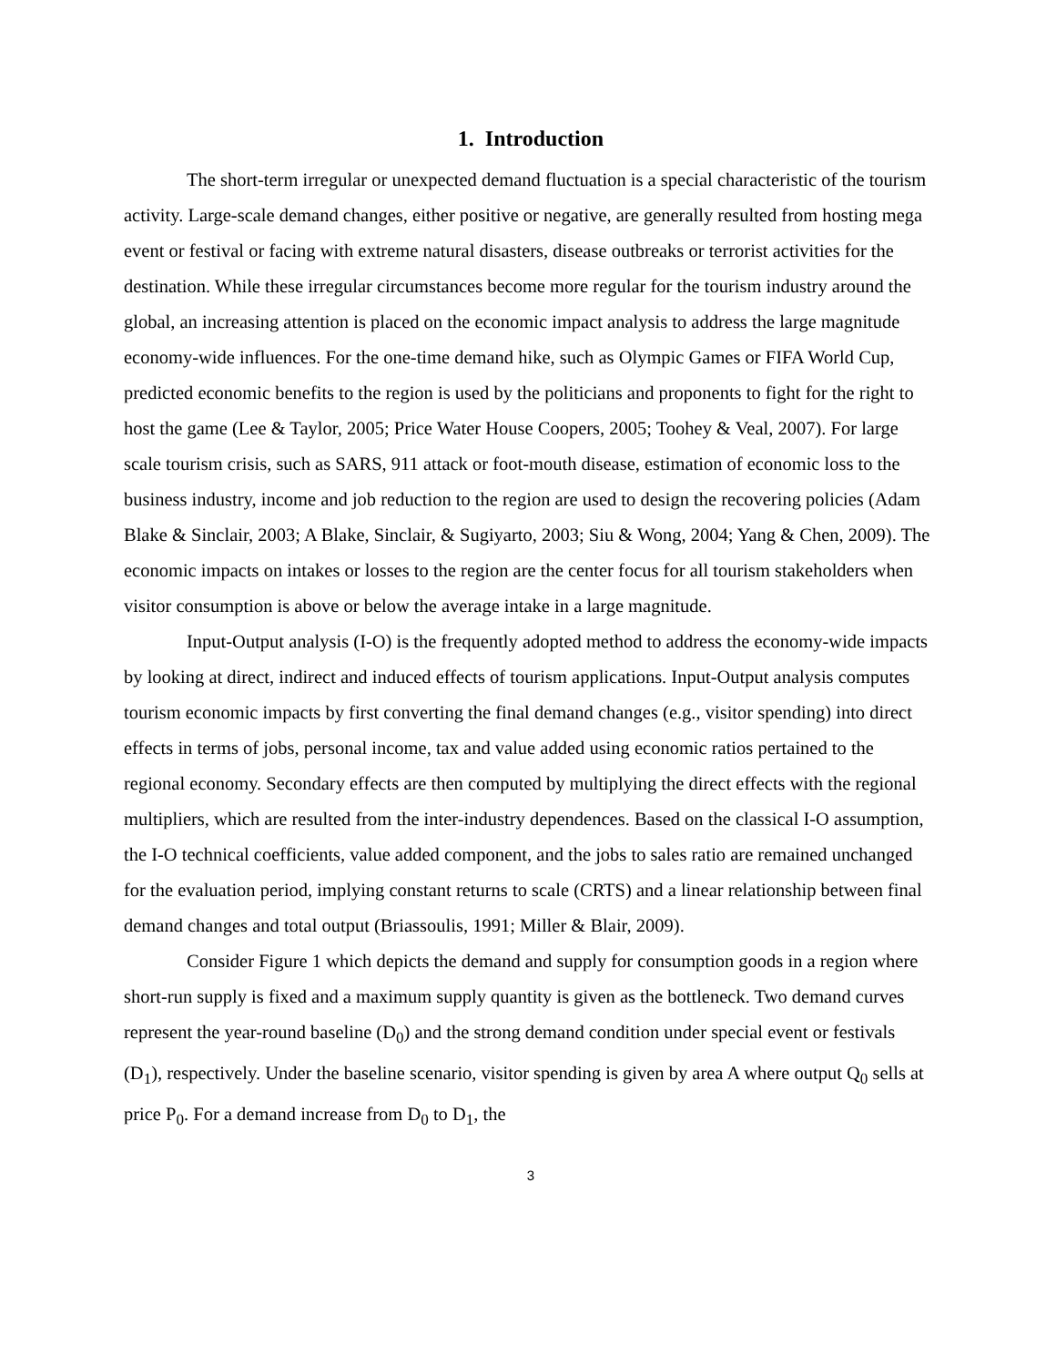1. Introduction
The short-term irregular or unexpected demand fluctuation is a special characteristic of the tourism activity. Large-scale demand changes, either positive or negative, are generally resulted from hosting mega event or festival or facing with extreme natural disasters, disease outbreaks or terrorist activities for the destination. While these irregular circumstances become more regular for the tourism industry around the global, an increasing attention is placed on the economic impact analysis to address the large magnitude economy-wide influences. For the one-time demand hike, such as Olympic Games or FIFA World Cup, predicted economic benefits to the region is used by the politicians and proponents to fight for the right to host the game (Lee & Taylor, 2005; Price Water House Coopers, 2005; Toohey & Veal, 2007). For large scale tourism crisis, such as SARS, 911 attack or foot-mouth disease, estimation of economic loss to the business industry, income and job reduction to the region are used to design the recovering policies (Adam Blake & Sinclair, 2003; A Blake, Sinclair, & Sugiyarto, 2003; Siu & Wong, 2004; Yang & Chen, 2009). The economic impacts on intakes or losses to the region are the center focus for all tourism stakeholders when visitor consumption is above or below the average intake in a large magnitude.
Input-Output analysis (I-O) is the frequently adopted method to address the economy-wide impacts by looking at direct, indirect and induced effects of tourism applications. Input-Output analysis computes tourism economic impacts by first converting the final demand changes (e.g., visitor spending) into direct effects in terms of jobs, personal income, tax and value added using economic ratios pertained to the regional economy. Secondary effects are then computed by multiplying the direct effects with the regional multipliers, which are resulted from the inter-industry dependences. Based on the classical I-O assumption, the I-O technical coefficients, value added component, and the jobs to sales ratio are remained unchanged for the evaluation period, implying constant returns to scale (CRTS) and a linear relationship between final demand changes and total output (Briassoulis, 1991; Miller & Blair, 2009).
Consider Figure 1 which depicts the demand and supply for consumption goods in a region where short-run supply is fixed and a maximum supply quantity is given as the bottleneck. Two demand curves represent the year-round baseline (D<sub>0</sub>) and the strong demand condition under special event or festivals (D<sub>1</sub>), respectively. Under the baseline scenario, visitor spending is given by area A where output Q<sub>0</sub> sells at price P<sub>0</sub>. For a demand increase from D<sub>0</sub> to D<sub>1</sub>, the
3